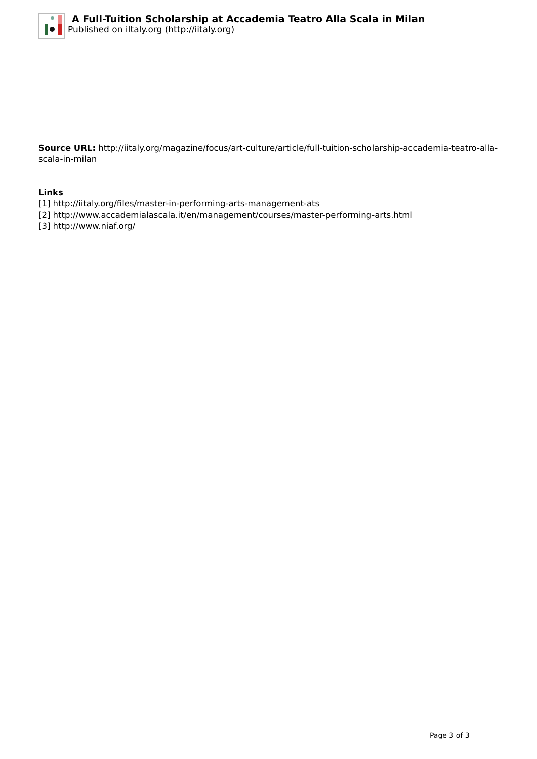A Full-Tuition Scholarship at Accademia Teatro Alla Scala in Milan
Published on iItaly.org (http://iitaly.org)
Source URL: http://iitaly.org/magazine/focus/art-culture/article/full-tuition-scholarship-accademia-teatro-alla-scala-in-milan
Links
[1] http://iitaly.org/files/master-in-performing-arts-management-ats
[2] http://www.accademialascala.it/en/management/courses/master-performing-arts.html
[3] http://www.niaf.org/
Page 3 of 3